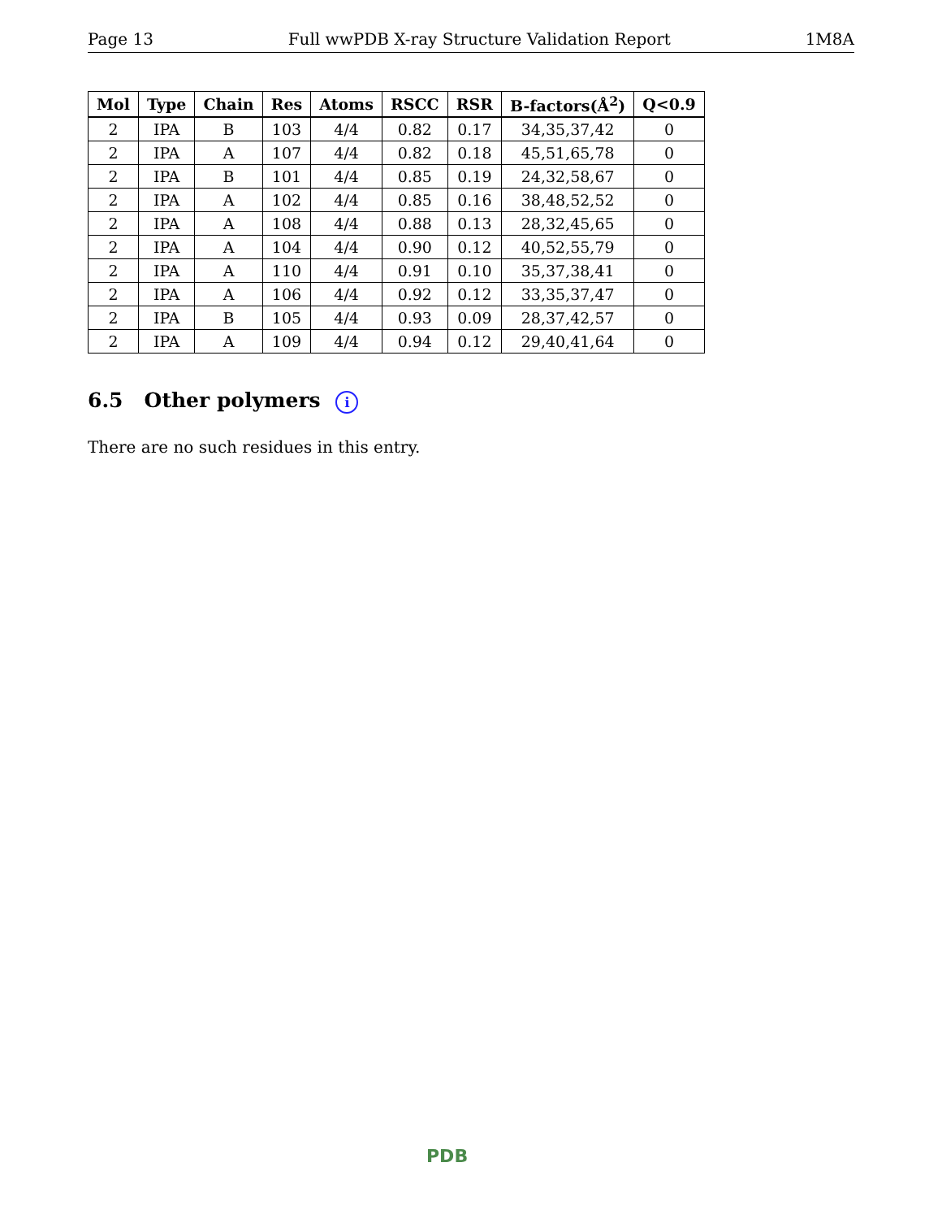Page 13 Full wwPDB X-ray Structure Validation Report 1M8A
| Mol | Type | Chain | Res | Atoms | RSCC | RSR | B-factors(Å<sup>2</sup>) | Q<0.9 |
| --- | --- | --- | --- | --- | --- | --- | --- | --- |
| 2 | IPA | B | 103 | 4/4 | 0.82 | 0.17 | 34,35,37,42 | 0 |
| 2 | IPA | A | 107 | 4/4 | 0.82 | 0.18 | 45,51,65,78 | 0 |
| 2 | IPA | B | 101 | 4/4 | 0.85 | 0.19 | 24,32,58,67 | 0 |
| 2 | IPA | A | 102 | 4/4 | 0.85 | 0.16 | 38,48,52,52 | 0 |
| 2 | IPA | A | 108 | 4/4 | 0.88 | 0.13 | 28,32,45,65 | 0 |
| 2 | IPA | A | 104 | 4/4 | 0.90 | 0.12 | 40,52,55,79 | 0 |
| 2 | IPA | A | 110 | 4/4 | 0.91 | 0.10 | 35,37,38,41 | 0 |
| 2 | IPA | A | 106 | 4/4 | 0.92 | 0.12 | 33,35,37,47 | 0 |
| 2 | IPA | B | 105 | 4/4 | 0.93 | 0.09 | 28,37,42,57 | 0 |
| 2 | IPA | A | 109 | 4/4 | 0.94 | 0.12 | 29,40,41,64 | 0 |
6.5 Other polymers i
There are no such residues in this entry.
PDB